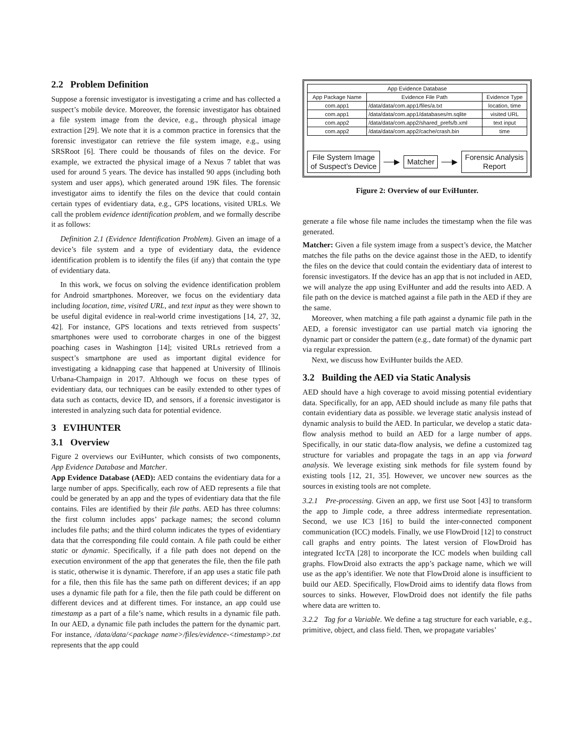2.2 Problem Definition
Suppose a forensic investigator is investigating a crime and has collected a suspect’s mobile device. Moreover, the forensic investigator has obtained a file system image from the device, e.g., through physical image extraction [29]. We note that it is a common practice in forensics that the forensic investigator can retrieve the file system image, e.g., using SRSRoot [6]. There could be thousands of files on the device. For example, we extracted the physical image of a Nexus 7 tablet that was used for around 5 years. The device has installed 90 apps (including both system and user apps), which generated around 19K files. The forensic investigator aims to identify the files on the device that could contain certain types of evidentiary data, e.g., GPS locations, visited URLs. We call the problem evidence identification problem, and we formally describe it as follows:
Definition 2.1 (Evidence Identification Problem). Given an image of a device’s file system and a type of evidentiary data, the evidence identification problem is to identify the files (if any) that contain the type of evidentiary data.
In this work, we focus on solving the evidence identification problem for Android smartphones. Moreover, we focus on the evidentiary data including location, time, visited URL, and text input as they were shown to be useful digital evidence in real-world crime investigations [14, 27, 32, 42]. For instance, GPS locations and texts retrieved from suspects’ smartphones were used to corroborate charges in one of the biggest poaching cases in Washington [14]; visited URLs retrieved from a suspect’s smartphone are used as important digital evidence for investigating a kidnapping case that happened at University of Illinois Urbana-Champaign in 2017. Although we focus on these types of evidentiary data, our techniques can be easily extended to other types of data such as contacts, device ID, and sensors, if a forensic investigator is interested in analyzing such data for potential evidence.
3 EVIHUNTER
3.1 Overview
Figure 2 overviews our EviHunter, which consists of two components, App Evidence Database and Matcher.
App Evidence Database (AED): AED contains the evidentiary data for a large number of apps. Specifically, each row of AED represents a file that could be generated by an app and the types of evidentiary data that the file contains. Files are identified by their file paths. AED has three columns: the first column includes apps’ package names; the second column includes file paths; and the third column indicates the types of evidentiary data that the corresponding file could contain. A file path could be either static or dynamic. Specifically, if a file path does not depend on the execution environment of the app that generates the file, then the file path is static, otherwise it is dynamic. Therefore, if an app uses a static file path for a file, then this file has the same path on different devices; if an app uses a dynamic file path for a file, then the file path could be different on different devices and at different times. For instance, an app could use timestamp as a part of a file’s name, which results in a dynamic file path. In our AED, a dynamic file path includes the pattern for the dynamic part. For instance, /data/data/<package name>/files/evidence-<timestamp>.txt represents that the app could
| App Evidence Database | | |
| --- | --- | --- |
| App Package Name | Evidence File Path | Evidence Type |
| com.app1 | /data/data/com.app1/files/a.txt | location, time |
| com.app1 | /data/data/com.app1/databases/m.sqlite | visited URL |
| com.app2 | /data/data/com.app2/shared_prefs/b.xml | text input |
| com.app2 | /data/data/com.app2/cache/crash.bin | time |
File System Image
of Suspect’s Device
──▶
Matcher
──▶
Forensic Analysis
Report
Figure 2: Overview of our EviHunter.
generate a file whose file name includes the timestamp when the file was generated.
Matcher: Given a file system image from a suspect’s device, the Matcher matches the file paths on the device against those in the AED, to identify the files on the device that could contain the evidentiary data of interest to forensic investigators. If the device has an app that is not included in AED, we will analyze the app using EviHunter and add the results into AED. A file path on the device is matched against a file path in the AED if they are the same.
Moreover, when matching a file path against a dynamic file path in the AED, a forensic investigator can use partial match via ignoring the dynamic part or consider the pattern (e.g., date format) of the dynamic part via regular expression.
Next, we discuss how EviHunter builds the AED.
3.2 Building the AED via Static Analysis
AED should have a high coverage to avoid missing potential evidentiary data. Specifically, for an app, AED should include as many file paths that contain evidentiary data as possible. we leverage static analysis instead of dynamic analysis to build the AED. In particular, we develop a static data-flow analysis method to build an AED for a large number of apps. Specifically, in our static data-flow analysis, we define a customized tag structure for variables and propagate the tags in an app via forward analysis. We leverage existing sink methods for file system found by existing tools [12, 21, 35]. However, we uncover new sources as the sources in existing tools are not complete.
3.2.1 Pre-processing. Given an app, we first use Soot [43] to transform the app to Jimple code, a three address intermediate representation. Second, we use IC3 [16] to build the inter-connected component communication (ICC) models. Finally, we use FlowDroid [12] to construct call graphs and entry points. The latest version of FlowDroid has integrated IccTA [28] to incorporate the ICC models when building call graphs. FlowDroid also extracts the app’s package name, which we will use as the app’s identifier. We note that FlowDroid alone is insufficient to build our AED. Specifically, FlowDroid aims to identify data flows from sources to sinks. However, FlowDroid does not identify the file paths where data are written to.
3.2.2 Tag for a Variable. We define a tag structure for each variable, e.g., primitive, object, and class field. Then, we propagate variables’